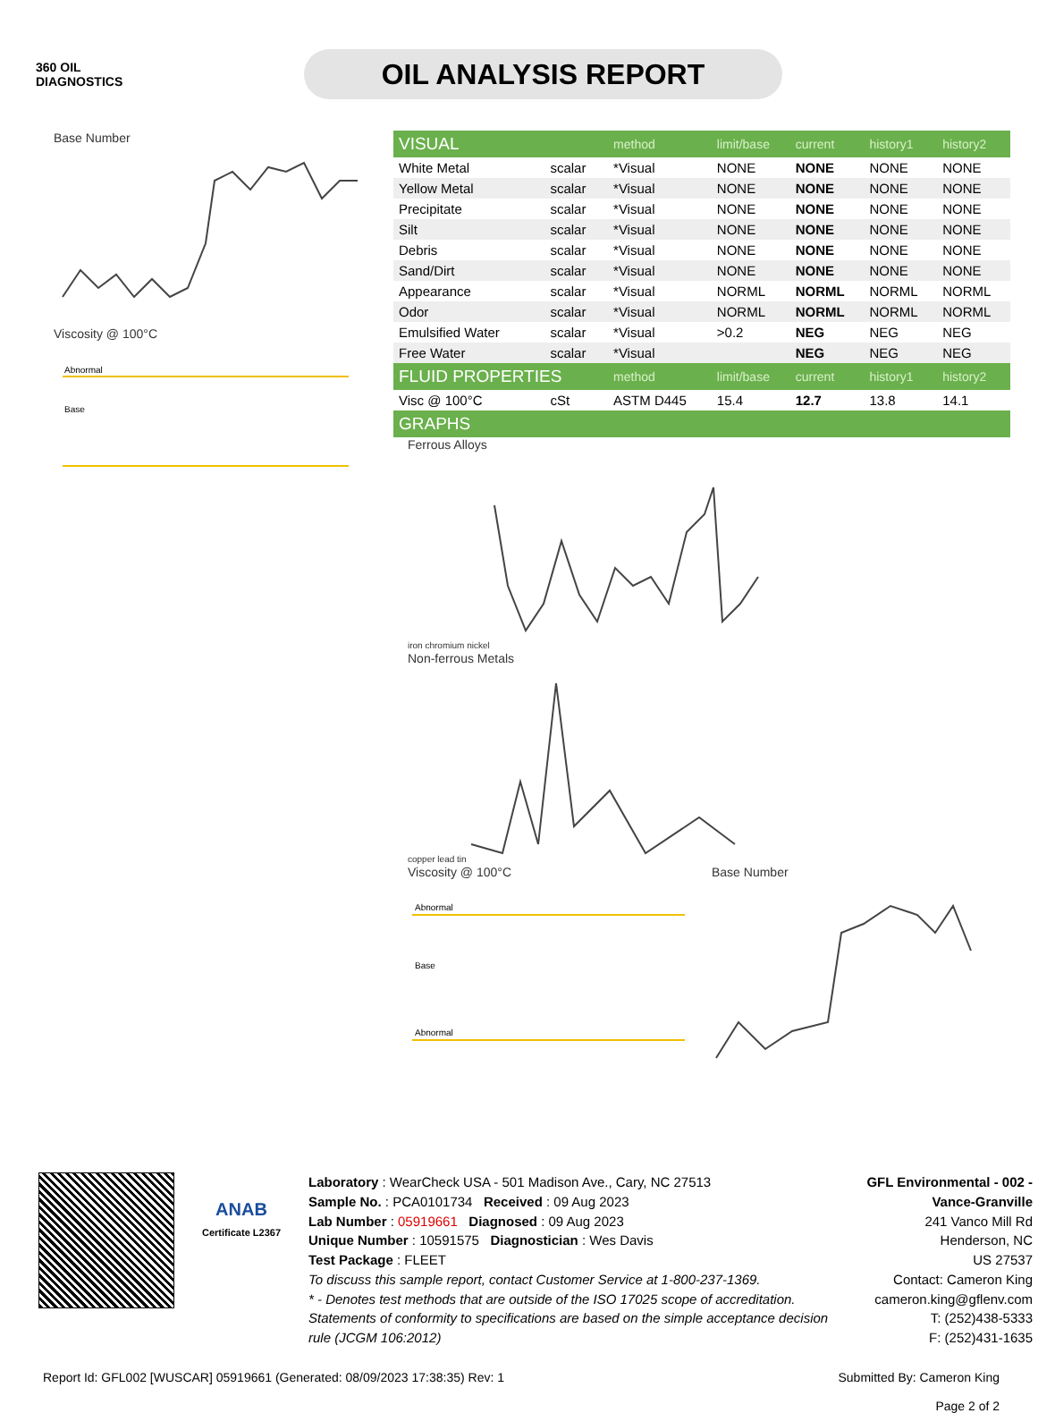360 OIL
DIAGNOSTICS
OIL ANALYSIS REPORT
Base Number
Viscosity @ 100°C
Abnormal
Base
| VISUAL | | method | limit/base | current | history1 | history2 |
| --- | --- | --- | --- | --- | --- | --- |
| White Metal | scalar | *Visual | NONE | NONE | NONE | NONE |
| Yellow Metal | scalar | *Visual | NONE | NONE | NONE | NONE |
| Precipitate | scalar | *Visual | NONE | NONE | NONE | NONE |
| Silt | scalar | *Visual | NONE | NONE | NONE | NONE |
| Debris | scalar | *Visual | NONE | NONE | NONE | NONE |
| Sand/Dirt | scalar | *Visual | NONE | NONE | NONE | NONE |
| Appearance | scalar | *Visual | NORML | NORML | NORML | NORML |
| Odor | scalar | *Visual | NORML | NORML | NORML | NORML |
| Emulsified Water | scalar | *Visual | >0.2 | NEG | NEG | NEG |
| Free Water | scalar | *Visual | | NEG | NEG | NEG |
| FLUID PROPERTIES | | method | limit/base | current | history1 | history2 |
| Visc @ 100°C | cSt | ASTM D445 | 15.4 | 12.7 | 13.8 | 14.1 |
| GRAPHS | | | | | | |
Ferrous Alloys
iron chromium nickel
Non-ferrous Metals
copper lead tin
Viscosity @ 100°C
Abnormal
Base
Abnormal
Base Number
ANAB
Certificate L2367
Laboratory : WearCheck USA - 501 Madison Ave., Cary, NC 27513
Sample No. : PCA0101734 Received : 09 Aug 2023
Lab Number : 05919661 Diagnosed : 09 Aug 2023
Unique Number : 10591575 Diagnostician : Wes Davis
Test Package : FLEET
To discuss this sample report, contact Customer Service at 1-800-237-1369.
* - Denotes test methods that are outside of the ISO 17025 scope of accreditation.
Statements of conformity to specifications are based on the simple acceptance decision rule (JCGM 106:2012)
GFL Environmental - 002 - Vance-Granville
241 Vanco Mill Rd
Henderson, NC
US 27537
Contact: Cameron King
cameron.king@gflenv.com
T: (252)438-5333
F: (252)431-1635
Report Id: GFL002 [WUSCAR] 05919661 (Generated: 08/09/2023 17:38:35) Rev: 1 Submitted By: Cameron King
Page 2 of 2